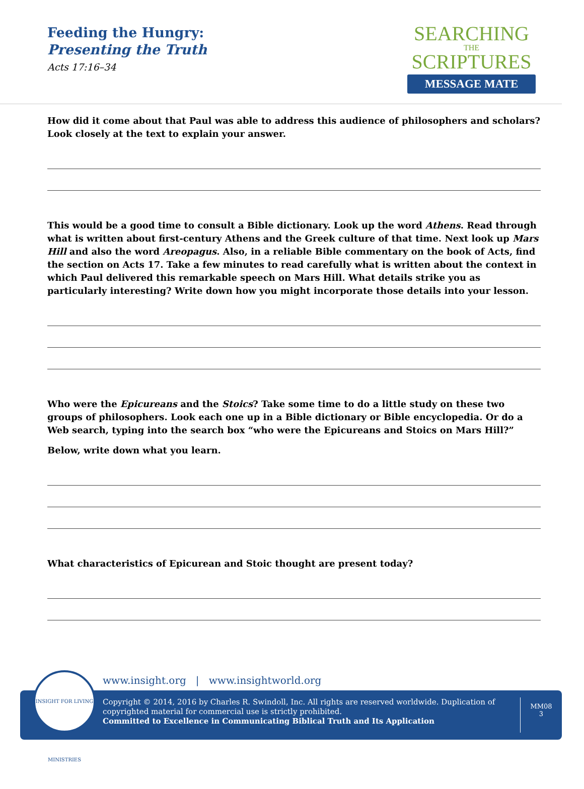Feeding the Hungry:
Presenting the Truth
Acts 17:16–34
SEARCHING
THE
SCRIPTURES
MESSAGE MATE
How did it come about that Paul was able to address this audience of philosophers and scholars? Look closely at the text to explain your answer.
This would be a good time to consult a Bible dictionary. Look up the word Athens. Read through what is written about first-century Athens and the Greek culture of that time. Next look up Mars Hill and also the word Areopagus. Also, in a reliable Bible commentary on the book of Acts, find the section on Acts 17. Take a few minutes to read carefully what is written about the context in which Paul delivered this remarkable speech on Mars Hill. What details strike you as particularly interesting? Write down how you might incorporate those details into your lesson.
Who were the Epicureans and the Stoics? Take some time to do a little study on these two groups of philosophers. Look each one up in a Bible dictionary or Bible encyclopedia. Or do a Web search, typing into the search box “who were the Epicureans and Stoics on Mars Hill?”
Below, write down what you learn.
What characteristics of Epicurean and Stoic thought are present today?
www.insight.org | www.insightworld.org
Copyright © 2014, 2016 by Charles R. Swindoll, Inc. All rights are reserved worldwide. Duplication of copyrighted material for commercial use is strictly prohibited.
Committed to Excellence in Communicating Biblical Truth and Its Application
MM08
3
INSIGHT FOR LIVING MINISTRIES